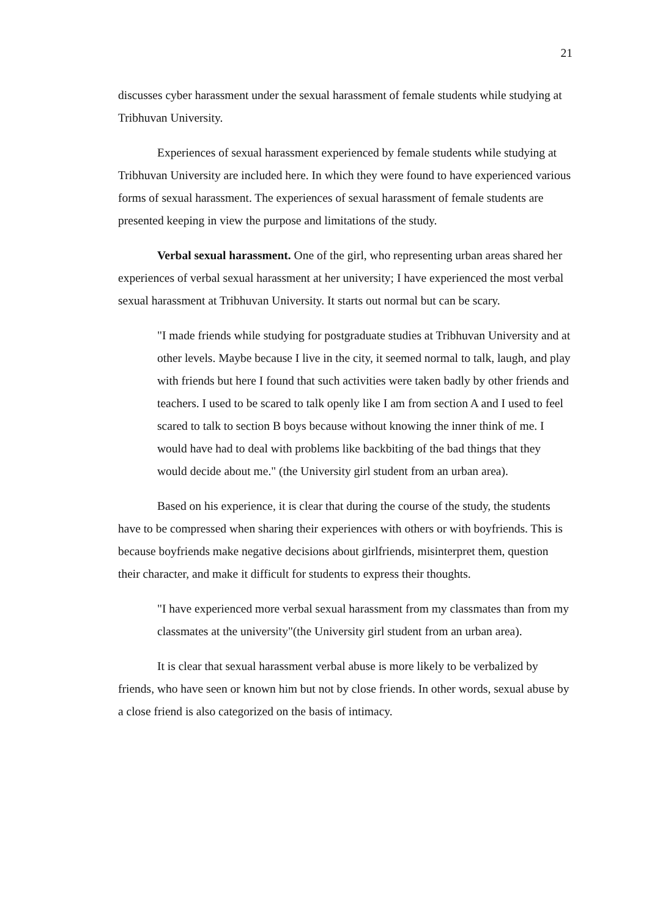21
discusses cyber harassment under the sexual harassment of female students while studying at Tribhuvan University.
Experiences of sexual harassment experienced by female students while studying at Tribhuvan University are included here. In which they were found to have experienced various forms of sexual harassment. The experiences of sexual harassment of female students are presented keeping in view the purpose and limitations of the study.
Verbal sexual harassment. One of the girl, who representing urban areas shared her experiences of verbal sexual harassment at her university; I have experienced the most verbal sexual harassment at Tribhuvan University. It starts out normal but can be scary.
"I made friends while studying for postgraduate studies at Tribhuvan University and at other levels. Maybe because I live in the city, it seemed normal to talk, laugh, and play with friends but here I found that such activities were taken badly by other friends and teachers. I used to be scared to talk openly like I am from section A and I used to feel scared to talk to section B boys because without knowing the inner think of me. I would have had to deal with problems like backbiting of the bad things that they would decide about me." (the University girl student from an urban area).
Based on his experience, it is clear that during the course of the study, the students have to be compressed when sharing their experiences with others or with boyfriends. This is because boyfriends make negative decisions about girlfriends, misinterpret them, question their character, and make it difficult for students to express their thoughts.
"I have experienced more verbal sexual harassment from my classmates than from my classmates at the university"(the University girl student from an urban area).
It is clear that sexual harassment verbal abuse is more likely to be verbalized by friends, who have seen or known him but not by close friends. In other words, sexual abuse by a close friend is also categorized on the basis of intimacy.